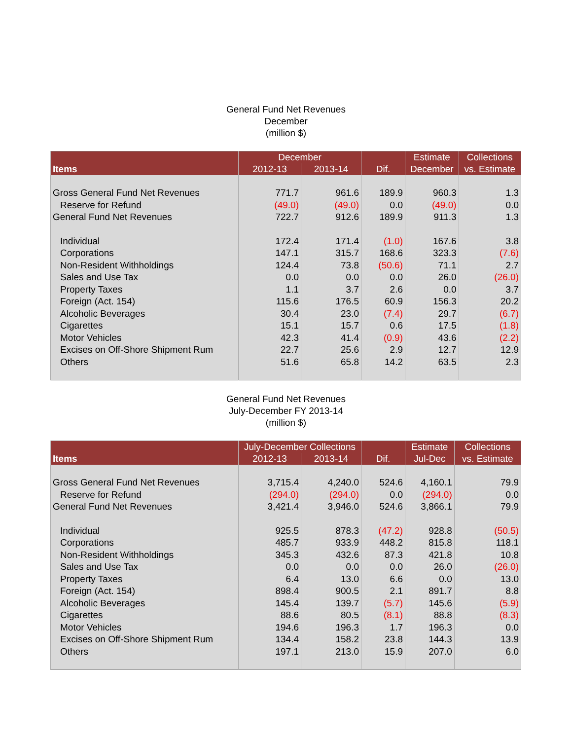General Fund Net Revenues
December
(million $)
| Items | December | | Dif. | Estimate | Collections |
| --- | --- | --- | --- | --- | --- |
| | 2012-13 | 2013-14 | | December | vs. Estimate |
| Gross General Fund Net Revenues | 771.7 | 961.6 | 189.9 | 960.3 | 1.3 |
| Reserve for Refund | (49.0) | (49.0) | 0.0 | (49.0) | 0.0 |
| General Fund Net Revenues | 722.7 | 912.6 | 189.9 | 911.3 | 1.3 |
| Individual | 172.4 | 171.4 | (1.0) | 167.6 | 3.8 |
| Corporations | 147.1 | 315.7 | 168.6 | 323.3 | (7.6) |
| Non-Resident Withholdings | 124.4 | 73.8 | (50.6) | 71.1 | 2.7 |
| Sales and Use Tax | 0.0 | 0.0 | 0.0 | 26.0 | (26.0) |
| Property Taxes | 1.1 | 3.7 | 2.6 | 0.0 | 3.7 |
| Foreign (Act. 154) | 115.6 | 176.5 | 60.9 | 156.3 | 20.2 |
| Alcoholic Beverages | 30.4 | 23.0 | (7.4) | 29.7 | (6.7) |
| Cigarettes | 15.1 | 15.7 | 0.6 | 17.5 | (1.8) |
| Motor Vehicles | 42.3 | 41.4 | (0.9) | 43.6 | (2.2) |
| Excises on Off-Shore Shipment Rum | 22.7 | 25.6 | 2.9 | 12.7 | 12.9 |
| Others | 51.6 | 65.8 | 14.2 | 63.5 | 2.3 |
General Fund Net Revenues
July-December FY 2013-14
(million $)
| Items | July-December Collections | | Dif. | Estimate | Collections |
| --- | --- | --- | --- | --- | --- |
| | 2012-13 | 2013-14 | | Jul-Dec | vs. Estimate |
| Gross General Fund Net Revenues | 3,715.4 | 4,240.0 | 524.6 | 4,160.1 | 79.9 |
| Reserve for Refund | (294.0) | (294.0) | 0.0 | (294.0) | 0.0 |
| General Fund Net Revenues | 3,421.4 | 3,946.0 | 524.6 | 3,866.1 | 79.9 |
| Individual | 925.5 | 878.3 | (47.2) | 928.8 | (50.5) |
| Corporations | 485.7 | 933.9 | 448.2 | 815.8 | 118.1 |
| Non-Resident Withholdings | 345.3 | 432.6 | 87.3 | 421.8 | 10.8 |
| Sales and Use Tax | 0.0 | 0.0 | 0.0 | 26.0 | (26.0) |
| Property Taxes | 6.4 | 13.0 | 6.6 | 0.0 | 13.0 |
| Foreign (Act. 154) | 898.4 | 900.5 | 2.1 | 891.7 | 8.8 |
| Alcoholic Beverages | 145.4 | 139.7 | (5.7) | 145.6 | (5.9) |
| Cigarettes | 88.6 | 80.5 | (8.1) | 88.8 | (8.3) |
| Motor Vehicles | 194.6 | 196.3 | 1.7 | 196.3 | 0.0 |
| Excises on Off-Shore Shipment Rum | 134.4 | 158.2 | 23.8 | 144.3 | 13.9 |
| Others | 197.1 | 213.0 | 15.9 | 207.0 | 6.0 |